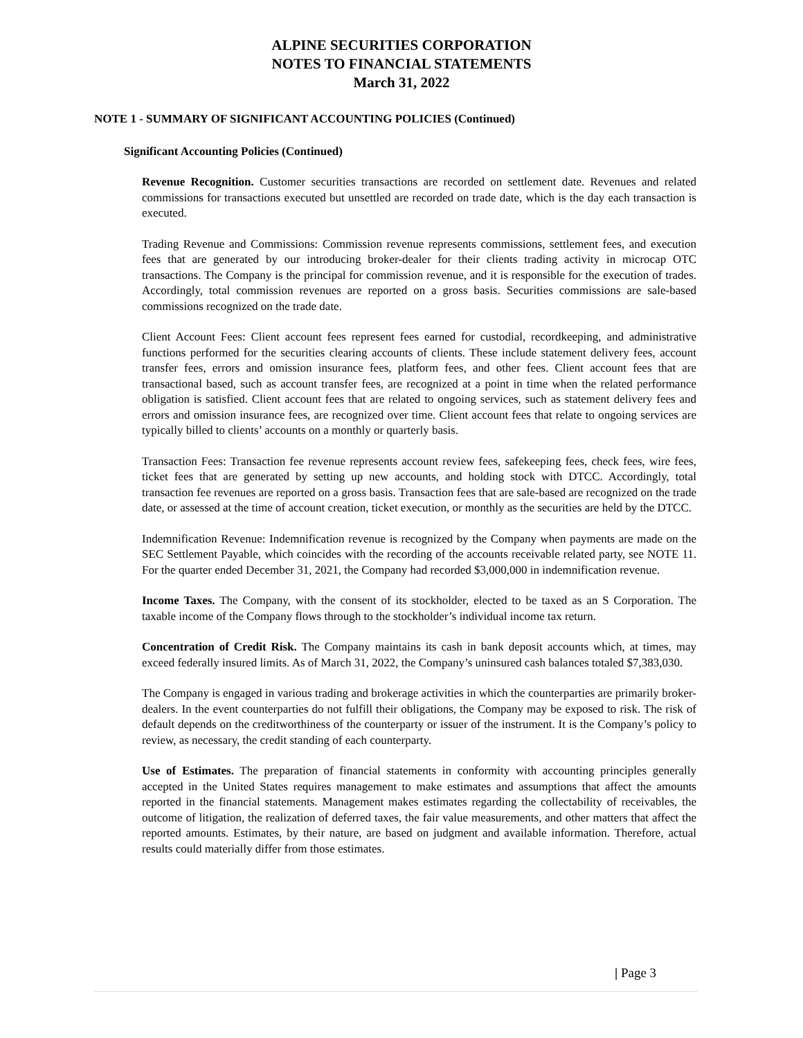ALPINE SECURITIES CORPORATION
NOTES TO FINANCIAL STATEMENTS
March 31, 2022
NOTE 1 - SUMMARY OF SIGNIFICANT ACCOUNTING POLICIES (Continued)
Significant Accounting Policies (Continued)
Revenue Recognition. Customer securities transactions are recorded on settlement date. Revenues and related commissions for transactions executed but unsettled are recorded on trade date, which is the day each transaction is executed.
Trading Revenue and Commissions: Commission revenue represents commissions, settlement fees, and execution fees that are generated by our introducing broker-dealer for their clients trading activity in microcap OTC transactions. The Company is the principal for commission revenue, and it is responsible for the execution of trades. Accordingly, total commission revenues are reported on a gross basis. Securities commissions are sale-based commissions recognized on the trade date.
Client Account Fees: Client account fees represent fees earned for custodial, recordkeeping, and administrative functions performed for the securities clearing accounts of clients. These include statement delivery fees, account transfer fees, errors and omission insurance fees, platform fees, and other fees. Client account fees that are transactional based, such as account transfer fees, are recognized at a point in time when the related performance obligation is satisfied. Client account fees that are related to ongoing services, such as statement delivery fees and errors and omission insurance fees, are recognized over time. Client account fees that relate to ongoing services are typically billed to clients’ accounts on a monthly or quarterly basis.
Transaction Fees: Transaction fee revenue represents account review fees, safekeeping fees, check fees, wire fees, ticket fees that are generated by setting up new accounts, and holding stock with DTCC. Accordingly, total transaction fee revenues are reported on a gross basis. Transaction fees that are sale-based are recognized on the trade date, or assessed at the time of account creation, ticket execution, or monthly as the securities are held by the DTCC.
Indemnification Revenue: Indemnification revenue is recognized by the Company when payments are made on the SEC Settlement Payable, which coincides with the recording of the accounts receivable related party, see NOTE 11. For the quarter ended December 31, 2021, the Company had recorded $3,000,000 in indemnification revenue.
Income Taxes. The Company, with the consent of its stockholder, elected to be taxed as an S Corporation. The taxable income of the Company flows through to the stockholder’s individual income tax return.
Concentration of Credit Risk. The Company maintains its cash in bank deposit accounts which, at times, may exceed federally insured limits. As of March 31, 2022, the Company’s uninsured cash balances totaled $7,383,030.
The Company is engaged in various trading and brokerage activities in which the counterparties are primarily broker-dealers. In the event counterparties do not fulfill their obligations, the Company may be exposed to risk. The risk of default depends on the creditworthiness of the counterparty or issuer of the instrument. It is the Company’s policy to review, as necessary, the credit standing of each counterparty.
Use of Estimates. The preparation of financial statements in conformity with accounting principles generally accepted in the United States requires management to make estimates and assumptions that affect the amounts reported in the financial statements. Management makes estimates regarding the collectability of receivables, the outcome of litigation, the realization of deferred taxes, the fair value measurements, and other matters that affect the reported amounts. Estimates, by their nature, are based on judgment and available information. Therefore, actual results could materially differ from those estimates.
| Page 3